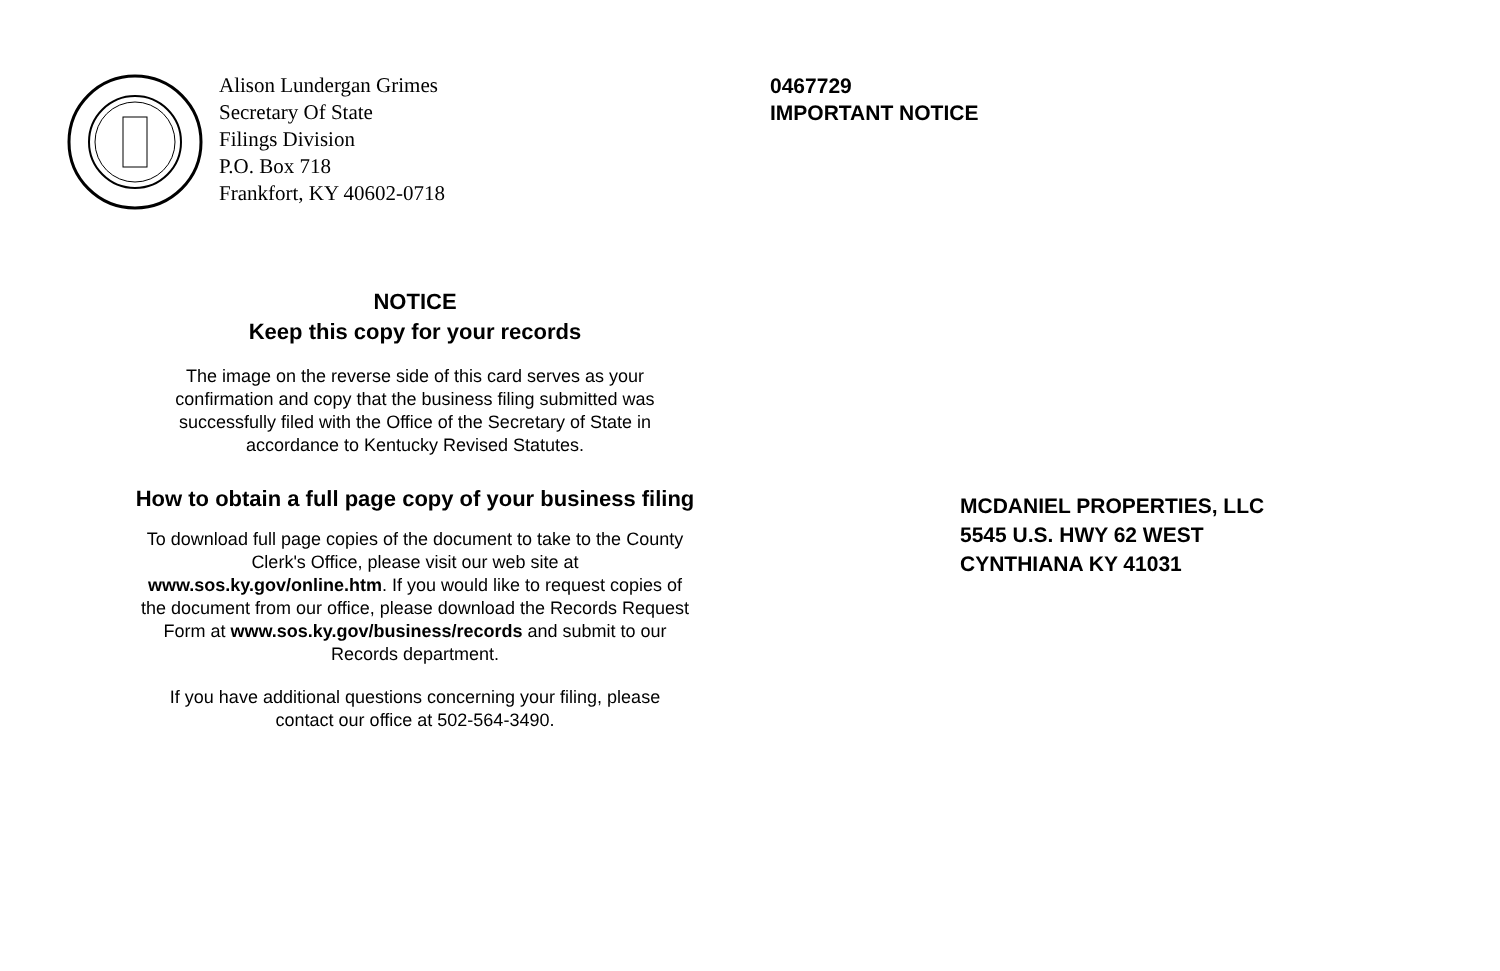Alison Lundergan Grimes
Secretary Of State
Filings Division
P.O. Box 718
Frankfort, KY 40602-0718
NOTICE
Keep this copy for your records
The image on the reverse side of this card serves as your
confirmation and copy that the business filing submitted was
successfully filed with the Office of the Secretary of State in
accordance to Kentucky Revised Statutes.
How to obtain a full page copy of your business filing
To download full page copies of the document to take to the County
Clerk's Office, please visit our web site at
www.sos.ky.gov/online.htm. If you would like to request copies of
the document from our office, please download the Records Request
Form at www.sos.ky.gov/business/records and submit to our
Records department.
If you have additional questions concerning your filing, please
contact our office at 502-564-3490.
0467729
IMPORTANT NOTICE
MCDANIEL PROPERTIES, LLC
5545 U.S. HWY 62 WEST
CYNTHIANA KY 41031